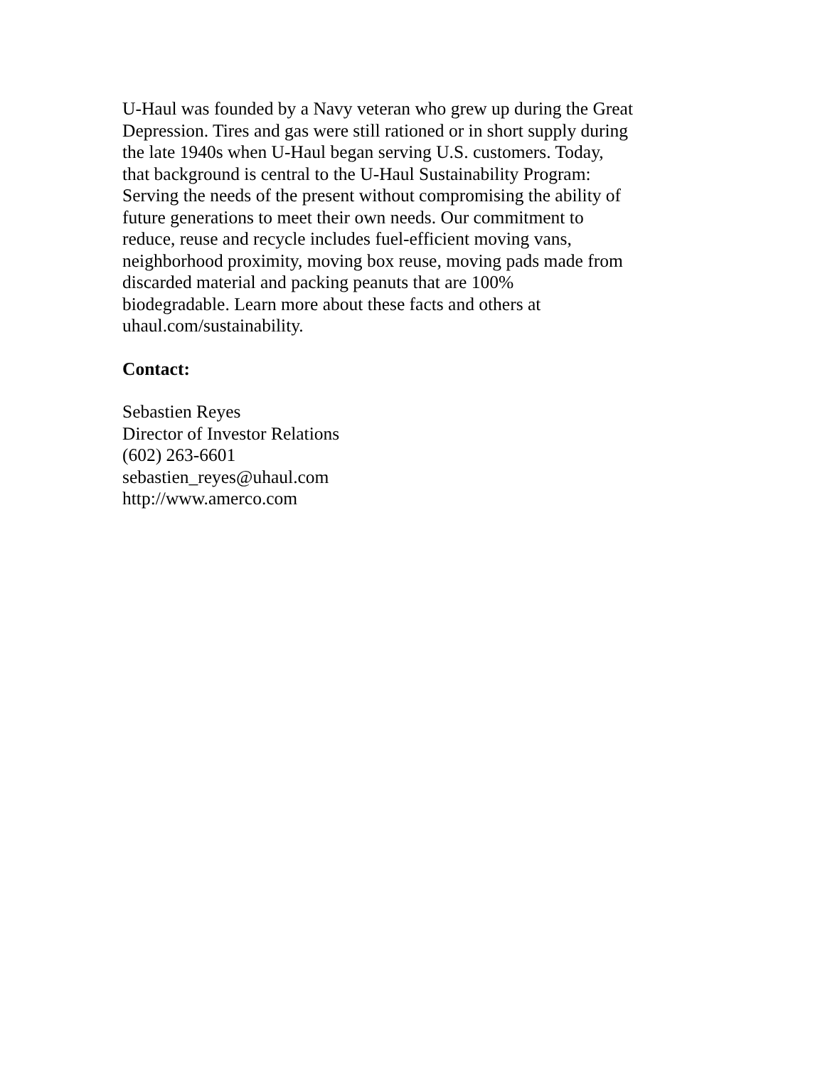U-Haul was founded by a Navy veteran who grew up during the Great
Depression. Tires and gas were still rationed or in short supply during
the late 1940s when U-Haul began serving U.S. customers. Today,
that background is central to the U-Haul Sustainability Program:
Serving the needs of the present without compromising the ability of
future generations to meet their own needs. Our commitment to
reduce, reuse and recycle includes fuel-efficient moving vans,
neighborhood proximity, moving box reuse, moving pads made from
discarded material and packing peanuts that are 100%
biodegradable. Learn more about these facts and others at
uhaul.com/sustainability.
Contact:
Sebastien Reyes
Director of Investor Relations
(602) 263-6601
sebastien_reyes@uhaul.com
http://www.amerco.com